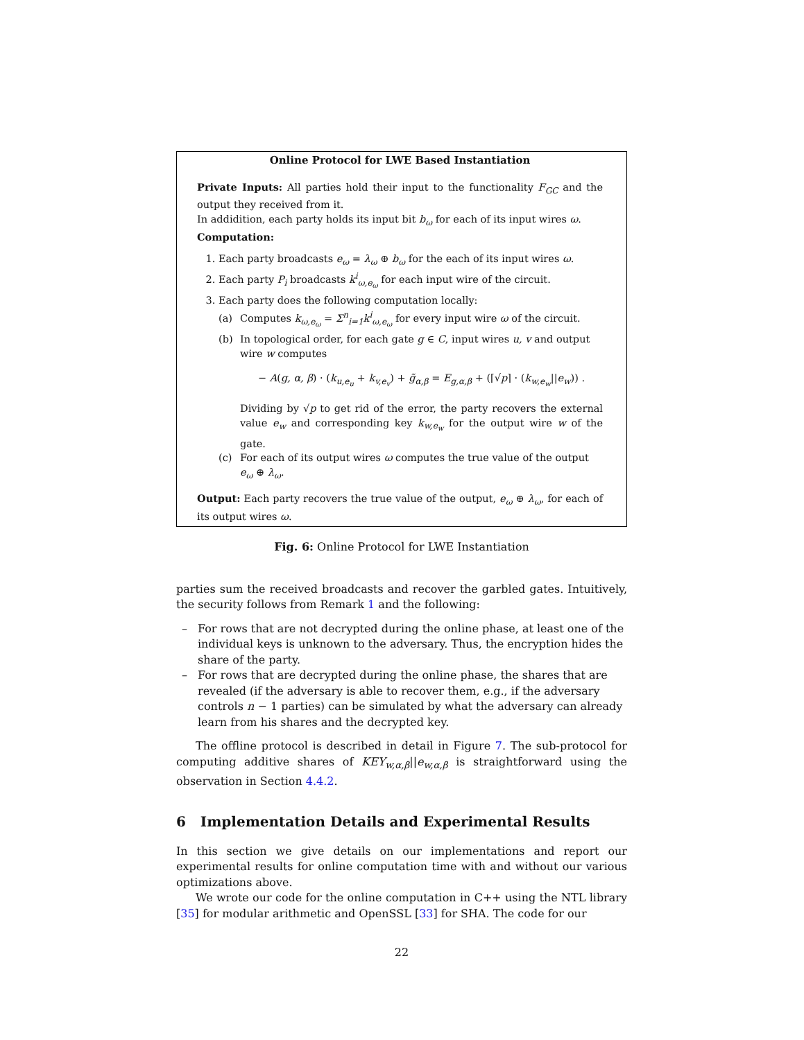Online Protocol for LWE Based Instantiation
Private Inputs: All parties hold their input to the functionality F<sub>GC</sub> and the output they received from it.
In addidition, each party holds its input bit b<sub>ω</sub> for each of its input wires ω.
Computation:
1. Each party broadcasts e<sub>ω</sub> = λ<sub>ω</sub> ⊕ b<sub>ω</sub> for the each of its input wires ω.
2. Each party P<sub>i</sub> broadcasts k<sup>i</sup><sub>ω,e<sub>ω</sub></sub> for each input wire of the circuit.
3. Each party does the following computation locally:
(a) Computes k<sub>ω,e<sub>ω</sub></sub> = Σ<sup>n</sup><sub>i=1</sub>k<sup>i</sup><sub>ω,e<sub>ω</sub></sub> for every input wire ω of the circuit.
(b) In topological order, for each gate g ∈ C, input wires u, v and output wire w computes
− A(g, α, β) · (k<sub>u,e<sub>u</sub></sub> + k<sub>v,e<sub>v</sub></sub>) + g̃<sub>α,β</sub> = E<sub>g,α,β</sub> + (⌈√p⌉ · (k<sub>w,e<sub>w</sub></sub>||e<sub>w</sub>)) .
Dividing by √p to get rid of the error, the party recovers the external value e<sub>w</sub> and corresponding key k<sub>w,e<sub>w</sub></sub> for the output wire w of the gate.
(c) For each of its output wires ω computes the true value of the output e<sub>ω</sub> ⊕ λ<sub>ω</sub>.
Output: Each party recovers the true value of the output, e<sub>ω</sub> ⊕ λ<sub>ω</sub>, for each of its output wires ω.
Fig. 6: Online Protocol for LWE Instantiation
parties sum the received broadcasts and recover the garbled gates. Intuitively, the security follows from Remark 1 and the following:
– For rows that are not decrypted during the online phase, at least one of the individual keys is unknown to the adversary. Thus, the encryption hides the share of the party.
– For rows that are decrypted during the online phase, the shares that are revealed (if the adversary is able to recover them, e.g., if the adversary controls n − 1 parties) can be simulated by what the adversary can already learn from his shares and the decrypted key.
The offline protocol is described in detail in Figure 7. The sub-protocol for computing additive shares of KEY<sub>w,α,β</sub>||e<sub>w,α,β</sub> is straightforward using the observation in Section 4.4.2.
6 Implementation Details and Experimental Results
In this section we give details on our implementations and report our experimental results for online computation time with and without our various optimizations above.
We wrote our code for the online computation in C++ using the NTL library [35] for modular arithmetic and OpenSSL [33] for SHA. The code for our
22